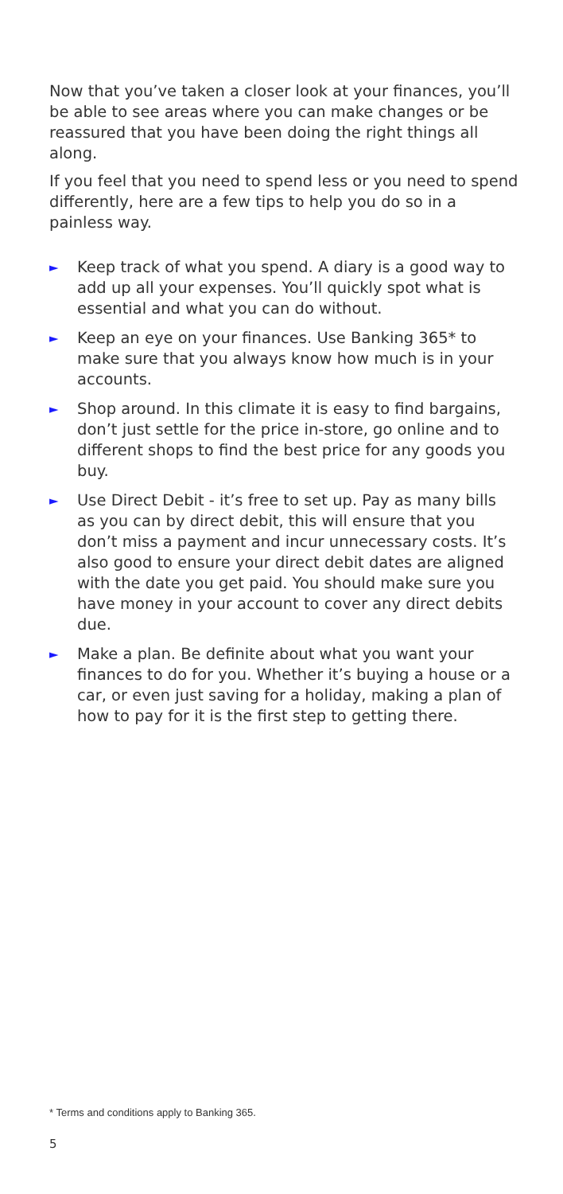Now that you’ve taken a closer look at your finances, you’ll be able to see areas where you can make changes or be reassured that you have been doing the right things all along.
If you feel that you need to spend less or you need to spend differently, here are a few tips to help you do so in a painless way.
► Keep track of what you spend. A diary is a good way to add up all your expenses. You’ll quickly spot what is essential and what you can do without.
► Keep an eye on your finances. Use Banking 365* to make sure that you always know how much is in your accounts.
► Shop around. In this climate it is easy to find bargains, don’t just settle for the price in-store, go online and to different shops to find the best price for any goods you buy.
► Use Direct Debit - it’s free to set up. Pay as many bills as you can by direct debit, this will ensure that you don’t miss a payment and incur unnecessary costs. It’s also good to ensure your direct debit dates are aligned with the date you get paid. You should make sure you have money in your account to cover any direct debits due.
► Make a plan. Be definite about what you want your finances to do for you. Whether it’s buying a house or a car, or even just saving for a holiday, making a plan of how to pay for it is the first step to getting there.
* Terms and conditions apply to Banking 365.
5